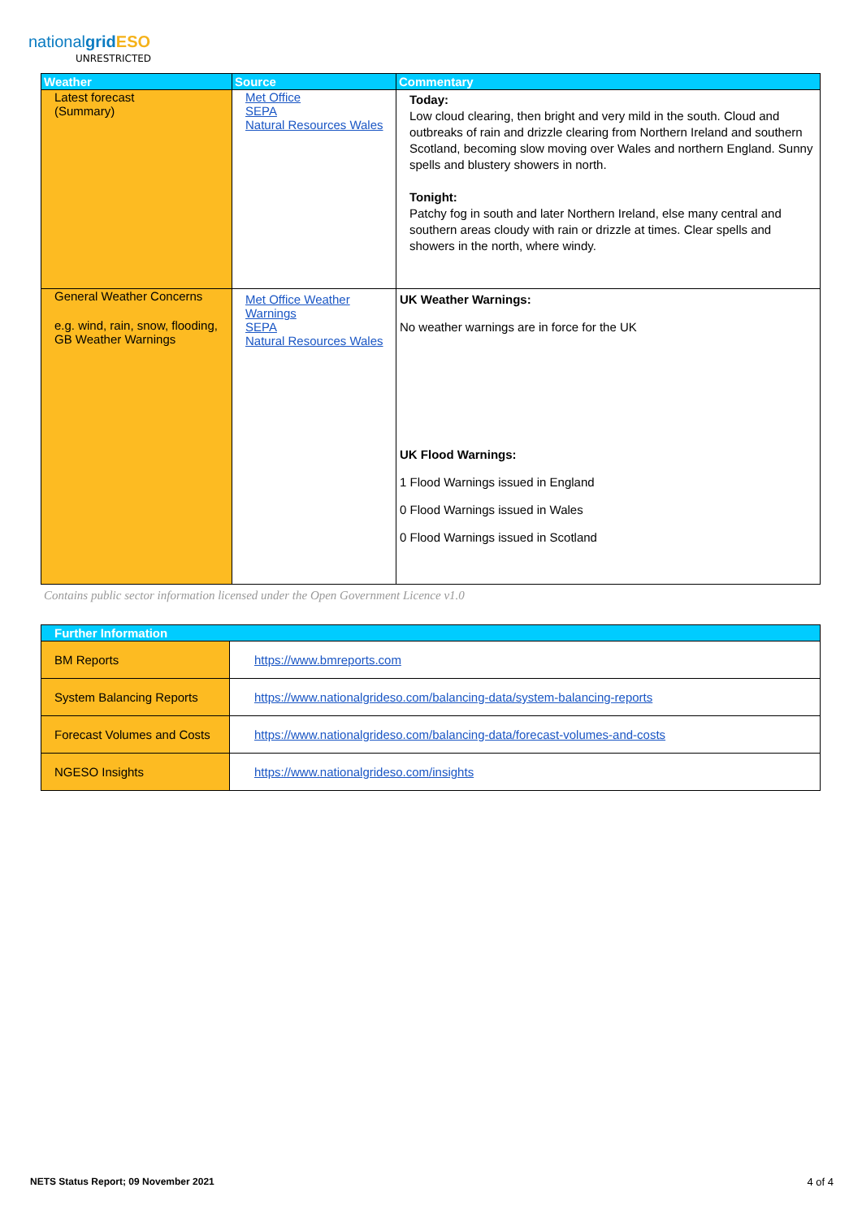nationalgrid ESO
UNRESTRICTED
| Weather | Source | Commentary |
| --- | --- | --- |
| Latest forecast (Summary) | Met Office SEPA Natural Resources Wales | Today: Low cloud clearing, then bright and very mild in the south. Cloud and outbreaks of rain and drizzle clearing from Northern Ireland and southern Scotland, becoming slow moving over Wales and northern England. Sunny spells and blustery showers in north. Tonight: Patchy fog in south and later Northern Ireland, else many central and southern areas cloudy with rain or drizzle at times. Clear spells and showers in the north, where windy. |
| General Weather Concerns e.g. wind, rain, snow, flooding, GB Weather Warnings | Met Office Weather Warnings SEPA Natural Resources Wales | UK Weather Warnings: No weather warnings are in force for the UK UK Flood Warnings: 1 Flood Warnings issued in England 0 Flood Warnings issued in Wales 0 Flood Warnings issued in Scotland |
Contains public sector information licensed under the Open Government Licence v1.0
| Further Information | |
| --- | --- |
| BM Reports | https://www.bmreports.com |
| System Balancing Reports | https://www.nationalgrideso.com/balancing-data/system-balancing-reports |
| Forecast Volumes and Costs | https://www.nationalgrideso.com/balancing-data/forecast-volumes-and-costs |
| NGESO Insights | https://www.nationalgrideso.com/insights |
NETS Status Report; 09 November 2021
4 of 4